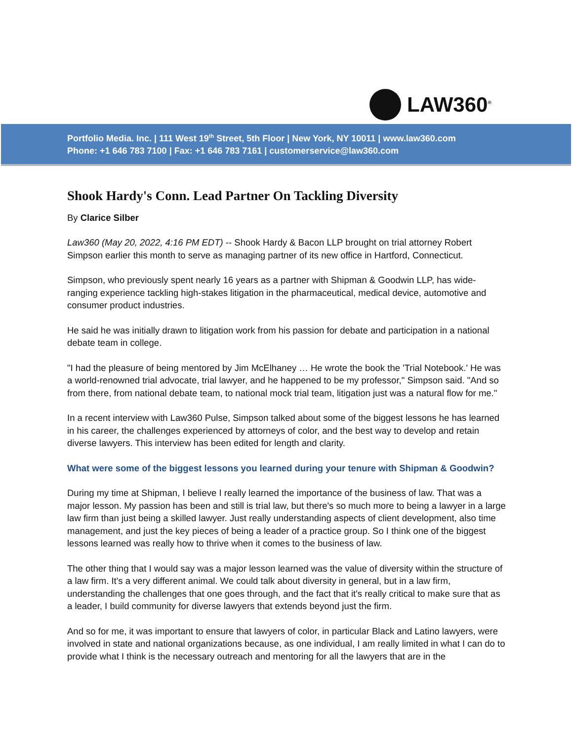LAW360<sup>®</sup>
Portfolio Media. Inc. | 111 West 19<sup>th</sup> Street, 5th Floor | New York, NY 10011 | www.law360.com
Phone: +1 646 783 7100 | Fax: +1 646 783 7161 | customerservice@law360.com
Shook Hardy's Conn. Lead Partner On Tackling Diversity
By Clarice Silber
Law360 (May 20, 2022, 4:16 PM EDT) -- Shook Hardy & Bacon LLP brought on trial attorney Robert Simpson earlier this month to serve as managing partner of its new office in Hartford, Connecticut.
Simpson, who previously spent nearly 16 years as a partner with Shipman & Goodwin LLP, has wide-ranging experience tackling high-stakes litigation in the pharmaceutical, medical device, automotive and consumer product industries.
He said he was initially drawn to litigation work from his passion for debate and participation in a national debate team in college.
"I had the pleasure of being mentored by Jim McElhaney … He wrote the book the 'Trial Notebook.' He was a world-renowned trial advocate, trial lawyer, and he happened to be my professor," Simpson said. "And so from there, from national debate team, to national mock trial team, litigation just was a natural flow for me."
In a recent interview with Law360 Pulse, Simpson talked about some of the biggest lessons he has learned in his career, the challenges experienced by attorneys of color, and the best way to develop and retain diverse lawyers. This interview has been edited for length and clarity.
What were some of the biggest lessons you learned during your tenure with Shipman & Goodwin?
During my time at Shipman, I believe I really learned the importance of the business of law. That was a major lesson. My passion has been and still is trial law, but there's so much more to being a lawyer in a large law firm than just being a skilled lawyer. Just really understanding aspects of client development, also time management, and just the key pieces of being a leader of a practice group. So I think one of the biggest lessons learned was really how to thrive when it comes to the business of law.
The other thing that I would say was a major lesson learned was the value of diversity within the structure of a law firm. It's a very different animal. We could talk about diversity in general, but in a law firm, understanding the challenges that one goes through, and the fact that it's really critical to make sure that as a leader, I build community for diverse lawyers that extends beyond just the firm.
And so for me, it was important to ensure that lawyers of color, in particular Black and Latino lawyers, were involved in state and national organizations because, as one individual, I am really limited in what I can do to provide what I think is the necessary outreach and mentoring for all the lawyers that are in the